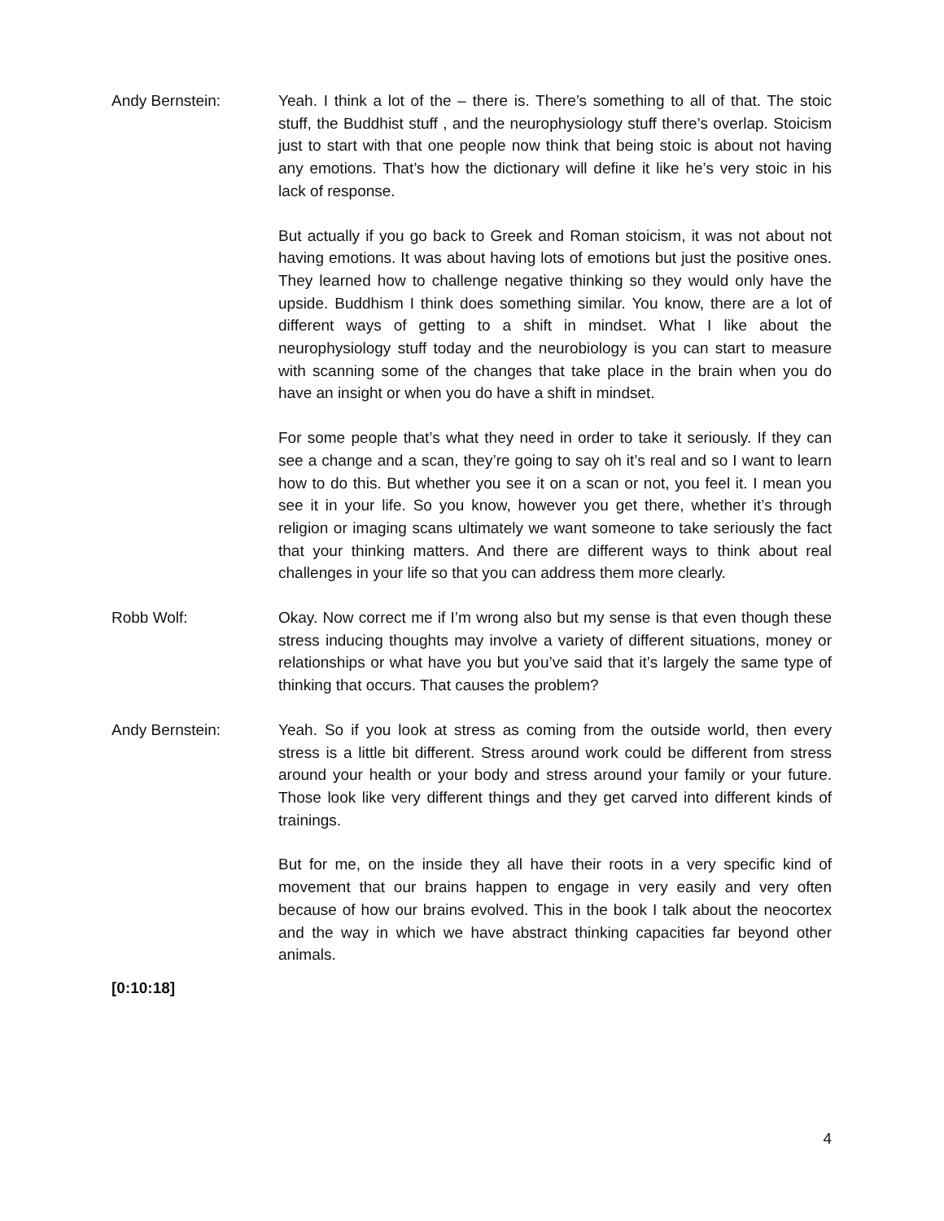Andy Bernstein: Yeah. I think a lot of the – there is. There’s something to all of that. The stoic stuff, the Buddhist stuff , and the neurophysiology stuff there’s overlap. Stoicism just to start with that one people now think that being stoic is about not having any emotions. That’s how the dictionary will define it like he’s very stoic in his lack of response.
But actually if you go back to Greek and Roman stoicism, it was not about not having emotions. It was about having lots of emotions but just the positive ones. They learned how to challenge negative thinking so they would only have the upside. Buddhism I think does something similar. You know, there are a lot of different ways of getting to a shift in mindset. What I like about the neurophysiology stuff today and the neurobiology is you can start to measure with scanning some of the changes that take place in the brain when you do have an insight or when you do have a shift in mindset.
For some people that’s what they need in order to take it seriously. If they can see a change and a scan, they’re going to say oh it’s real and so I want to learn how to do this. But whether you see it on a scan or not, you feel it. I mean you see it in your life. So you know, however you get there, whether it’s through religion or imaging scans ultimately we want someone to take seriously the fact that your thinking matters. And there are different ways to think about real challenges in your life so that you can address them more clearly.
Robb Wolf: Okay. Now correct me if I’m wrong also but my sense is that even though these stress inducing thoughts may involve a variety of different situations, money or relationships or what have you but you’ve said that it’s largely the same type of thinking that occurs. That causes the problem?
Andy Bernstein: Yeah. So if you look at stress as coming from the outside world, then every stress is a little bit different. Stress around work could be different from stress around your health or your body and stress around your family or your future. Those look like very different things and they get carved into different kinds of trainings.
But for me, on the inside they all have their roots in a very specific kind of movement that our brains happen to engage in very easily and very often because of how our brains evolved. This in the book I talk about the neocortex and the way in which we have abstract thinking capacities far beyond other animals.
[0:10:18]
4